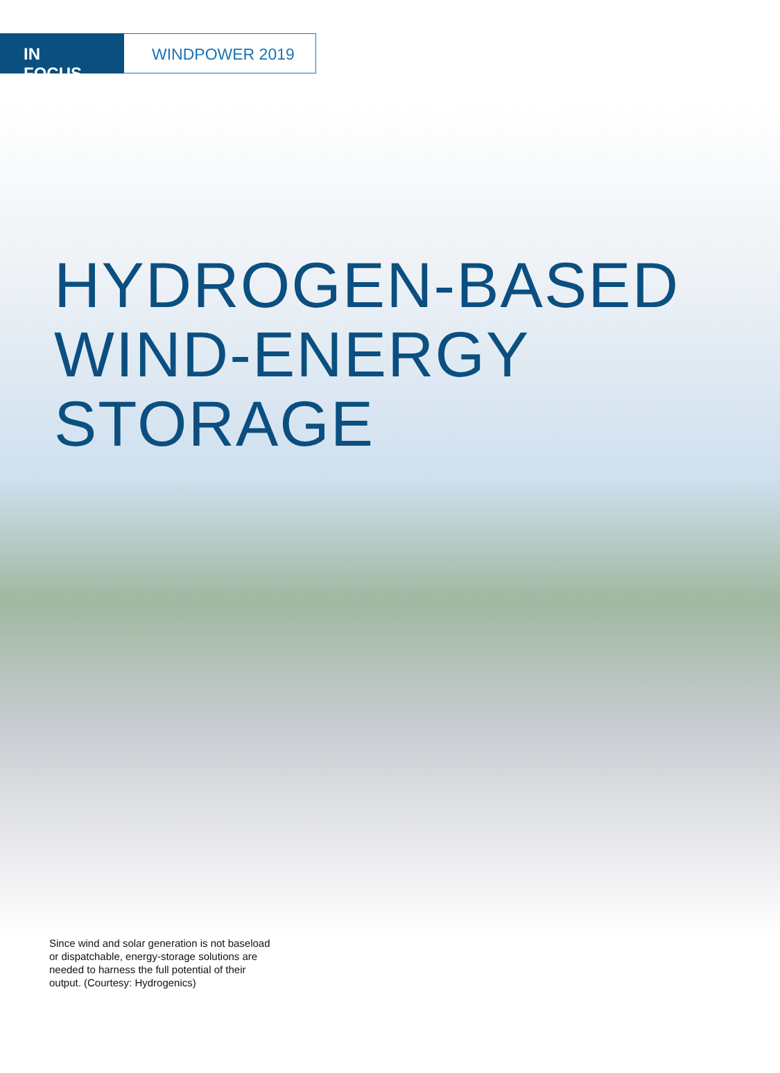IN FOCUS
WINDPOWER 2019
HYDROGEN-BASED
WIND-ENERGY
STORAGE
Since wind and solar generation is not baseload or dispatchable, energy-storage solutions are needed to harness the full potential of their output. (Courtesy: Hydrogenics)